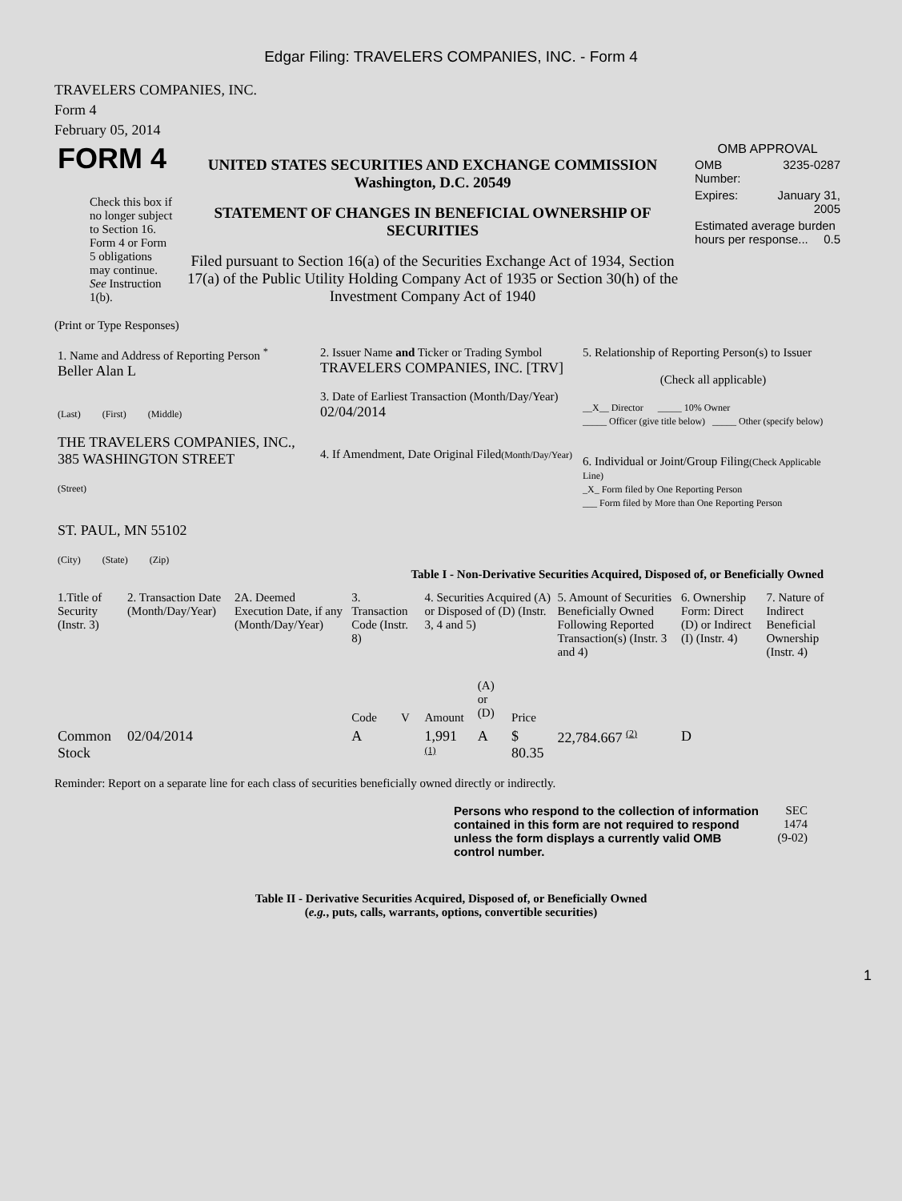Edgar Filing: TRAVELERS COMPANIES, INC. - Form 4
TRAVELERS COMPANIES, INC.
Form 4
February 05, 2014
| FORM 4 Check this box if no longer subject to Section 16. Form 4 or Form 5 obligations may continue. See Instruction 1(b). | UNITED STATES SECURITIES AND EXCHANGE COMMISSION Washington, D.C. 20549 STATEMENT OF CHANGES IN BENEFICIAL OWNERSHIP OF SECURITIES Filed pursuant to Section 16(a) of the Securities Exchange Act of 1934, Section 17(a) of the Public Utility Holding Company Act of 1935 or Section 30(h) of the Investment Company Act of 1940 | OMB APPROVAL / OMB Number: / 3235-0287 / / Expires: / January 31, 2005 / / Estimated average burden hours per response... 0.5 / / |
(Print or Type Responses)
| 1. Name and Address of Reporting Person <sup>*</sup> Beller Alan L (Last) (First) (Middle) THE TRAVELERS COMPANIES, INC., 385 WASHINGTON STREET (Street) ST. PAUL, MN 55102 (City) (State) (Zip) | 2. Issuer Name and Ticker or Trading Symbol TRAVELERS COMPANIES, INC. [TRV] 3. Date of Earliest Transaction (Month/Day/Year) 02/04/2014 4. If Amendment, Date Original Filed (Month/Day/Year) | 5. Relationship of Reporting Person(s) to Issuer (Check all applicable) __X__ Director _____ 10% Owner _____ Officer (give title below) _____ Other (specify below) 6. Individual or Joint/Group Filing (Check Applicable Line) _X_ Form filed by One Reporting Person ___ Form filed by More than One Reporting Person |
Table I - Non-Derivative Securities Acquired, Disposed of, or Beneficially Owned
| 1.Title of Security (Instr. 3) | 2. Transaction Date (Month/Day/Year) | 2A. Deemed Execution Date, if any (Month/Day/Year) | 3. Transaction Code (Instr. 8) | | 4. Securities Acquired (A) or Disposed of (D) (Instr. 3, 4 and 5) | | | 5. Amount of Securities Beneficially Owned Following Reported Transaction(s) (Instr. 3 and 4) | 6. Ownership Form: Direct (D) or Indirect (I) (Instr. 4) | 7. Nature of Indirect Beneficial Ownership (Instr. 4) |
| --- | --- | --- | --- | --- | --- | --- | --- | --- | --- | --- |
| | | | Code | V | Amount | (A) or (D) | Price | | | |
| Common Stock | 02/04/2014 | | A | | 1,991 <sup>(1)</sup> | A | $ 80.35 | 22,784.667 <sup>(2)</sup> | D | |
Reminder: Report on a separate line for each class of securities beneficially owned directly or indirectly.
| Persons who respond to the collection of information contained in this form are not required to respond unless the form displays a currently valid OMB control number. | SEC 1474 (9-02) |
Table II - Derivative Securities Acquired, Disposed of, or Beneficially Owned
(e.g., puts, calls, warrants, options, convertible securities)
1